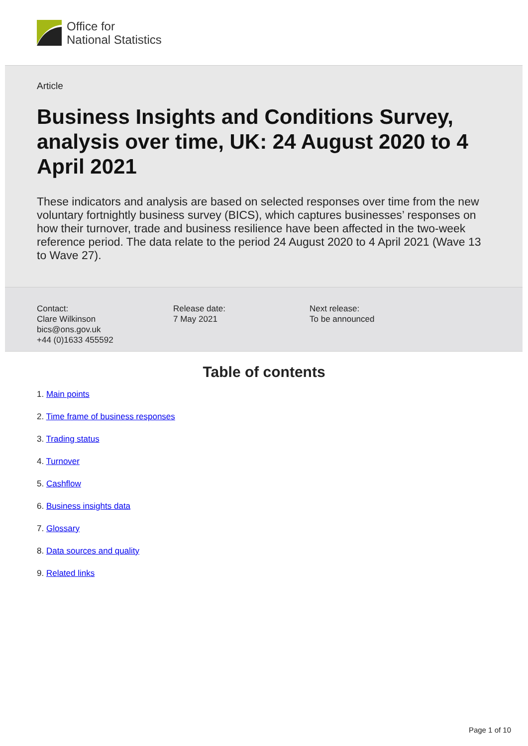Office for
National Statistics
Article
Business Insights and Conditions Survey, analysis over time, UK: 24 August 2020 to 4 April 2021
These indicators and analysis are based on selected responses over time from the new voluntary fortnightly business survey (BICS), which captures businesses’ responses on how their turnover, trade and business resilience have been affected in the two-week reference period. The data relate to the period 24 August 2020 to 4 April 2021 (Wave 13 to Wave 27).
Contact:
Clare Wilkinson
bics@ons.gov.uk
+44 (0)1633 455592
Release date:
7 May 2021
Next release:
To be announced
Table of contents
1. Main points
2. Time frame of business responses
3. Trading status
4. Turnover
5. Cashflow
6. Business insights data
7. Glossary
8. Data sources and quality
9. Related links
Page 1 of 10